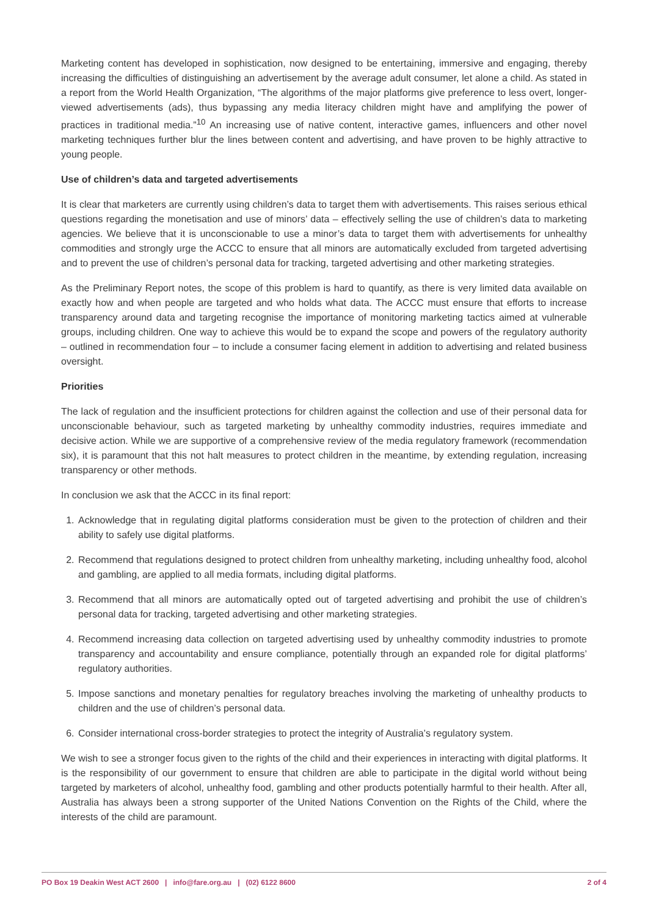Marketing content has developed in sophistication, now designed to be entertaining, immersive and engaging, thereby increasing the difficulties of distinguishing an advertisement by the average adult consumer, let alone a child. As stated in a report from the World Health Organization, “The algorithms of the major platforms give preference to less overt, longer-viewed advertisements (ads), thus bypassing any media literacy children might have and amplifying the power of practices in traditional media.”<sup>10</sup> An increasing use of native content, interactive games, influencers and other novel marketing techniques further blur the lines between content and advertising, and have proven to be highly attractive to young people.
Use of children’s data and targeted advertisements
It is clear that marketers are currently using children’s data to target them with advertisements. This raises serious ethical questions regarding the monetisation and use of minors’ data – effectively selling the use of children’s data to marketing agencies. We believe that it is unconscionable to use a minor’s data to target them with advertisements for unhealthy commodities and strongly urge the ACCC to ensure that all minors are automatically excluded from targeted advertising and to prevent the use of children’s personal data for tracking, targeted advertising and other marketing strategies.
As the Preliminary Report notes, the scope of this problem is hard to quantify, as there is very limited data available on exactly how and when people are targeted and who holds what data. The ACCC must ensure that efforts to increase transparency around data and targeting recognise the importance of monitoring marketing tactics aimed at vulnerable groups, including children. One way to achieve this would be to expand the scope and powers of the regulatory authority – outlined in recommendation four – to include a consumer facing element in addition to advertising and related business oversight.
Priorities
The lack of regulation and the insufficient protections for children against the collection and use of their personal data for unconscionable behaviour, such as targeted marketing by unhealthy commodity industries, requires immediate and decisive action. While we are supportive of a comprehensive review of the media regulatory framework (recommendation six), it is paramount that this not halt measures to protect children in the meantime, by extending regulation, increasing transparency or other methods.
In conclusion we ask that the ACCC in its final report:
1. Acknowledge that in regulating digital platforms consideration must be given to the protection of children and their ability to safely use digital platforms.
2. Recommend that regulations designed to protect children from unhealthy marketing, including unhealthy food, alcohol and gambling, are applied to all media formats, including digital platforms.
3. Recommend that all minors are automatically opted out of targeted advertising and prohibit the use of children’s personal data for tracking, targeted advertising and other marketing strategies.
4. Recommend increasing data collection on targeted advertising used by unhealthy commodity industries to promote transparency and accountability and ensure compliance, potentially through an expanded role for digital platforms’ regulatory authorities.
5. Impose sanctions and monetary penalties for regulatory breaches involving the marketing of unhealthy products to children and the use of children’s personal data.
6. Consider international cross-border strategies to protect the integrity of Australia’s regulatory system.
We wish to see a stronger focus given to the rights of the child and their experiences in interacting with digital platforms. It is the responsibility of our government to ensure that children are able to participate in the digital world without being targeted by marketers of alcohol, unhealthy food, gambling and other products potentially harmful to their health. After all, Australia has always been a strong supporter of the United Nations Convention on the Rights of the Child, where the interests of the child are paramount.
PO Box 19 Deakin West ACT 2600 | info@fare.org.au | (02) 6122 8600 2 of 4